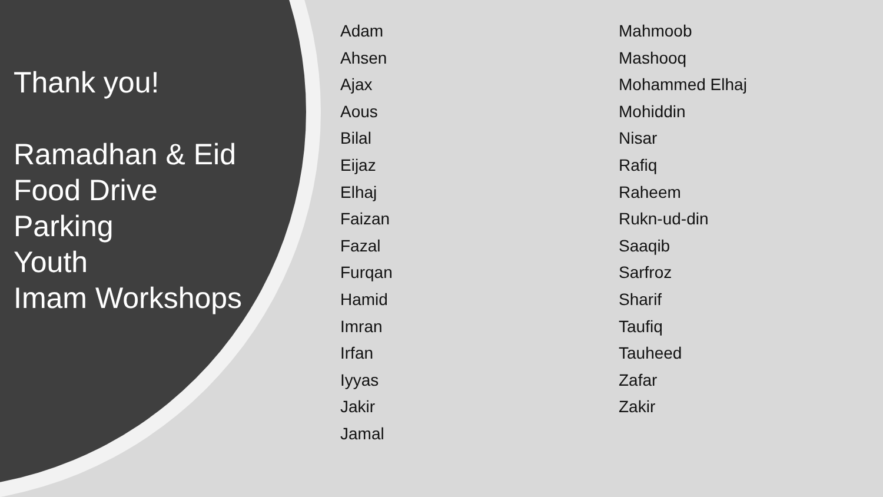Thank you!
Ramadhan & Eid
Food Drive
Parking
Youth
Imam Workshops
Adam
Ahsen
Ajax
Aous
Bilal
Eijaz
Elhaj
Faizan
Fazal
Furqan
Hamid
Imran
Irfan
Iyyas
Jakir
Jamal
Mahmoob
Mashooq
Mohammed Elhaj
Mohiddin
Nisar
Rafiq
Raheem
Rukn-ud-din
Saaqib
Sarfroz
Sharif
Taufiq
Tauheed
Zafar
Zakir